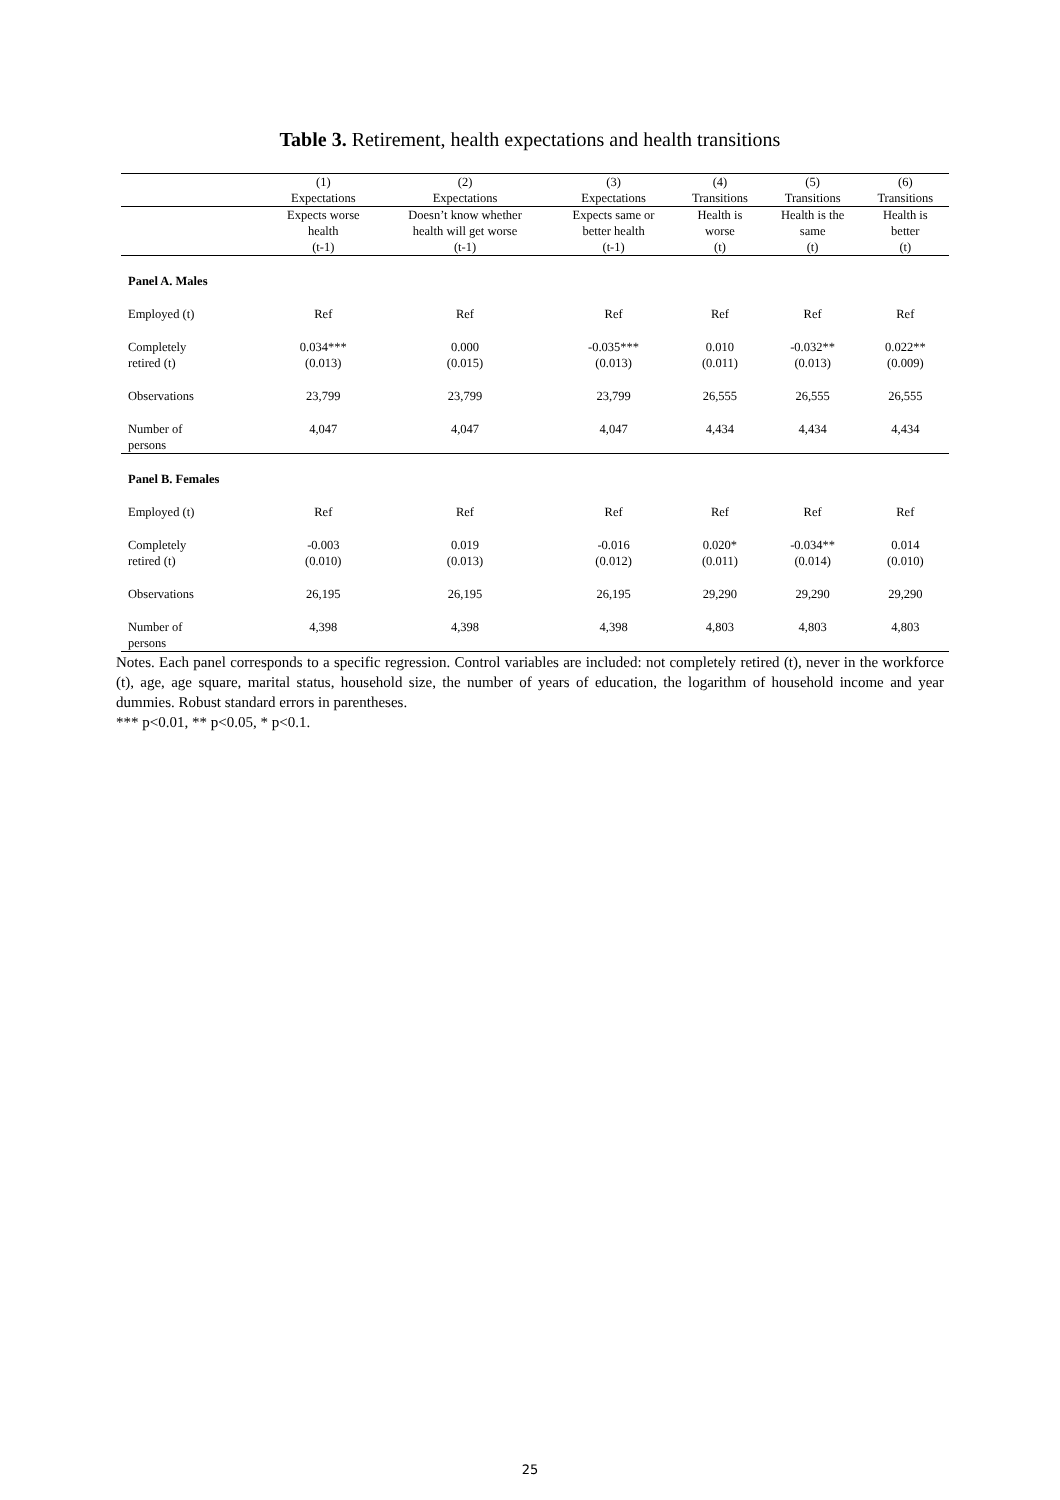Table 3. Retirement, health expectations and health transitions
| | (1) Expectations | (2) Expectations | (3) Expectations | (4) Transitions | (5) Transitions | (6) Transitions |
| --- | --- | --- | --- | --- | --- | --- |
| | Expects worse health (t-1) | Doesn’t know whether health will get worse (t-1) | Expects same or better health (t-1) | Health is worse (t) | Health is the same (t) | Health is better (t) |
| Panel A. Males | | | | | | |
| Employed (t) | Ref | Ref | Ref | Ref | Ref | Ref |
| Completely retired (t) | 0.034*** (0.013) | 0.000 (0.015) | -0.035*** (0.013) | 0.010 (0.011) | -0.032** (0.013) | 0.022** (0.009) |
| Observations | 23,799 | 23,799 | 23,799 | 26,555 | 26,555 | 26,555 |
| Number of persons | 4,047 | 4,047 | 4,047 | 4,434 | 4,434 | 4,434 |
| Panel B. Females | | | | | | |
| Employed (t) | Ref | Ref | Ref | Ref | Ref | Ref |
| Completely retired (t) | -0.003 (0.010) | 0.019 (0.013) | -0.016 (0.012) | 0.020* (0.011) | -0.034** (0.014) | 0.014 (0.010) |
| Observations | 26,195 | 26,195 | 26,195 | 29,290 | 29,290 | 29,290 |
| Number of persons | 4,398 | 4,398 | 4,398 | 4,803 | 4,803 | 4,803 |
Notes. Each panel corresponds to a specific regression. Control variables are included: not completely retired (t), never in the workforce (t), age, age square, marital status, household size, the number of years of education, the logarithm of household income and year dummies. Robust standard errors in parentheses.
*** p<0.01, ** p<0.05, * p<0.1.
25